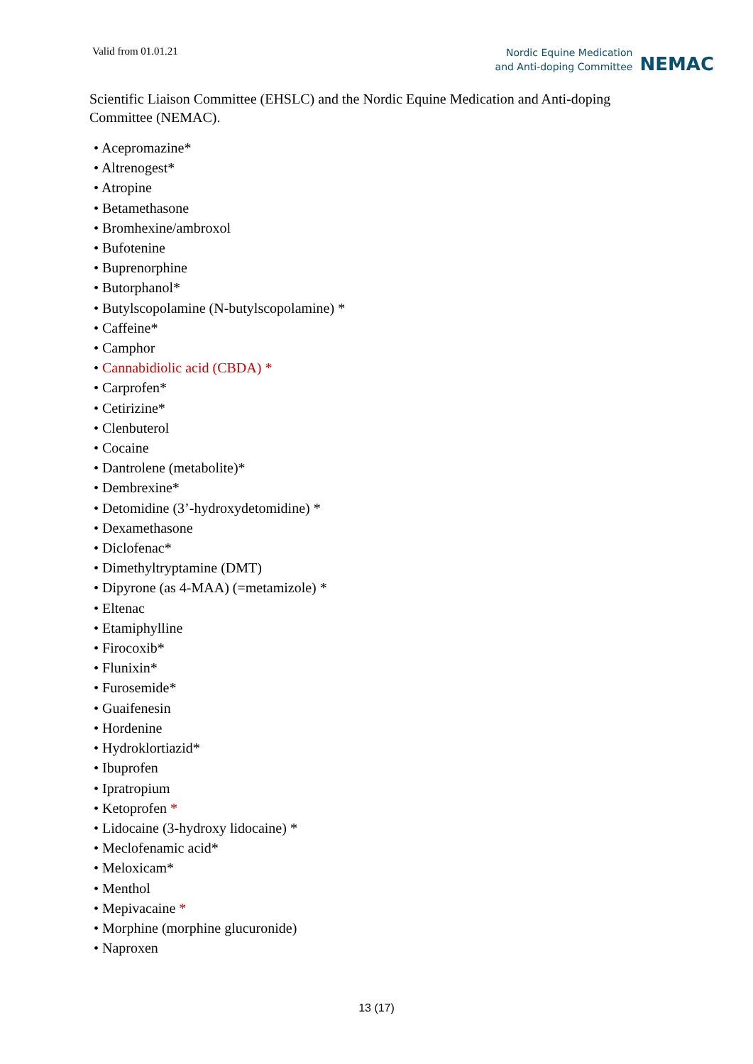Valid from 01.01.21
Nordic Equine Medication
and Anti-doping Committee
NEMAC
Scientific Liaison Committee (EHSLC) and the Nordic Equine Medication and Anti-doping Committee (NEMAC).
• Acepromazine*
• Altrenogest*
• Atropine
• Betamethasone
• Bromhexine/ambroxol
• Bufotenine
• Buprenorphine
• Butorphanol*
• Butylscopolamine (N-butylscopolamine) *
• Caffeine*
• Camphor
• Cannabidiolic acid (CBDA) *
• Carprofen*
• Cetirizine*
• Clenbuterol
• Cocaine
• Dantrolene (metabolite)*
• Dembrexine*
• Detomidine (3’-hydroxydetomidine) *
• Dexamethasone
• Diclofenac*
• Dimethyltryptamine (DMT)
• Dipyrone (as 4-MAA) (=metamizole) *
• Eltenac
• Etamiphylline
• Firocoxib*
• Flunixin*
• Furosemide*
• Guaifenesin
• Hordenine
• Hydroklortiazid*
• Ibuprofen
• Ipratropium
• Ketoprofen *
• Lidocaine (3-hydroxy lidocaine) *
• Meclofenamic acid*
• Meloxicam*
• Menthol
• Mepivacaine *
• Morphine (morphine glucuronide)
• Naproxen
13 (17)